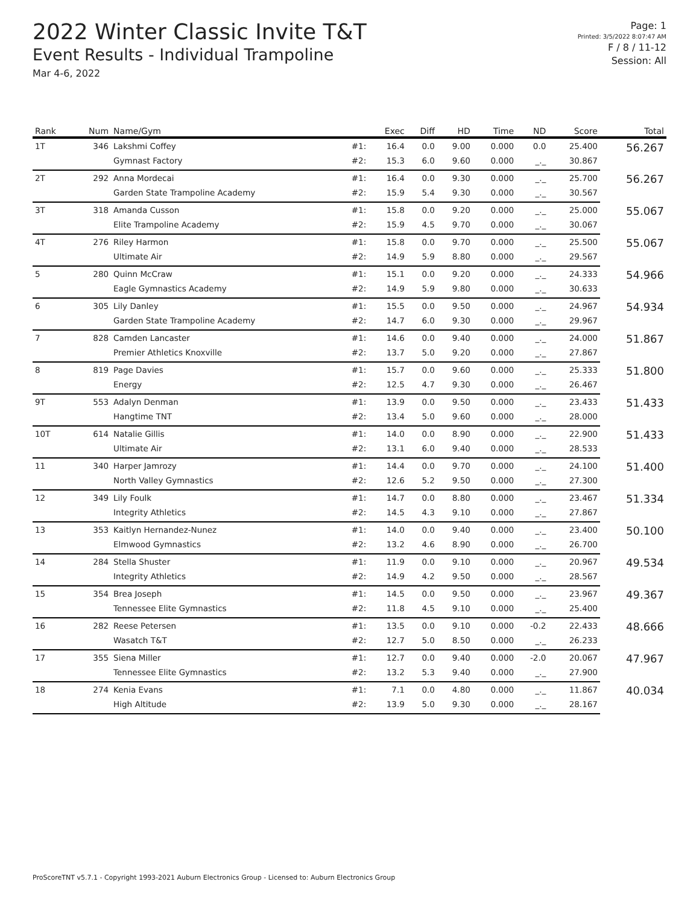2022 Winter Classic Invite T&T
Event Results - Individual Trampoline
Mar 4-6, 2022
Page: 1
Printed: 3/5/2022 8:07:47 AM
F / 8 / 11-12
Session: All
| Rank | Num | Name/Gym | | Exec | Diff | HD | Time | ND | Score | Total |
| --- | --- | --- | --- | --- | --- | --- | --- | --- | --- | --- |
| 1T | 346 | Lakshmi Coffey | #1: | 16.4 | 0.0 | 9.00 | 0.000 | 0.0 | 25.400 | 56.267 |
| | | Gymnast Factory | #2: | 15.3 | 6.0 | 9.60 | 0.000 | _._ | 30.867 | |
| 2T | 292 | Anna Mordecai | #1: | 16.4 | 0.0 | 9.30 | 0.000 | _._ | 25.700 | 56.267 |
| | | Garden State Trampoline Academy | #2: | 15.9 | 5.4 | 9.30 | 0.000 | _._ | 30.567 | |
| 3T | 318 | Amanda Cusson | #1: | 15.8 | 0.0 | 9.20 | 0.000 | _._ | 25.000 | 55.067 |
| | | Elite Trampoline Academy | #2: | 15.9 | 4.5 | 9.70 | 0.000 | _._ | 30.067 | |
| 4T | 276 | Riley Harmon | #1: | 15.8 | 0.0 | 9.70 | 0.000 | _._ | 25.500 | 55.067 |
| | | Ultimate Air | #2: | 14.9 | 5.9 | 8.80 | 0.000 | _._ | 29.567 | |
| 5 | 280 | Quinn McCraw | #1: | 15.1 | 0.0 | 9.20 | 0.000 | _._ | 24.333 | 54.966 |
| | | Eagle Gymnastics Academy | #2: | 14.9 | 5.9 | 9.80 | 0.000 | _._ | 30.633 | |
| 6 | 305 | Lily Danley | #1: | 15.5 | 0.0 | 9.50 | 0.000 | _._ | 24.967 | 54.934 |
| | | Garden State Trampoline Academy | #2: | 14.7 | 6.0 | 9.30 | 0.000 | _._ | 29.967 | |
| 7 | 828 | Camden Lancaster | #1: | 14.6 | 0.0 | 9.40 | 0.000 | _._ | 24.000 | 51.867 |
| | | Premier Athletics Knoxville | #2: | 13.7 | 5.0 | 9.20 | 0.000 | _._ | 27.867 | |
| 8 | 819 | Page Davies | #1: | 15.7 | 0.0 | 9.60 | 0.000 | _._ | 25.333 | 51.800 |
| | | Energy | #2: | 12.5 | 4.7 | 9.30 | 0.000 | _._ | 26.467 | |
| 9T | 553 | Adalyn Denman | #1: | 13.9 | 0.0 | 9.50 | 0.000 | _._ | 23.433 | 51.433 |
| | | Hangtime TNT | #2: | 13.4 | 5.0 | 9.60 | 0.000 | _._ | 28.000 | |
| 10T | 614 | Natalie Gillis | #1: | 14.0 | 0.0 | 8.90 | 0.000 | _._ | 22.900 | 51.433 |
| | | Ultimate Air | #2: | 13.1 | 6.0 | 9.40 | 0.000 | _._ | 28.533 | |
| 11 | 340 | Harper Jamrozy | #1: | 14.4 | 0.0 | 9.70 | 0.000 | _._ | 24.100 | 51.400 |
| | | North Valley Gymnastics | #2: | 12.6 | 5.2 | 9.50 | 0.000 | _._ | 27.300 | |
| 12 | 349 | Lily Foulk | #1: | 14.7 | 0.0 | 8.80 | 0.000 | _._ | 23.467 | 51.334 |
| | | Integrity Athletics | #2: | 14.5 | 4.3 | 9.10 | 0.000 | _._ | 27.867 | |
| 13 | 353 | Kaitlyn Hernandez-Nunez | #1: | 14.0 | 0.0 | 9.40 | 0.000 | _._ | 23.400 | 50.100 |
| | | Elmwood Gymnastics | #2: | 13.2 | 4.6 | 8.90 | 0.000 | _._ | 26.700 | |
| 14 | 284 | Stella Shuster | #1: | 11.9 | 0.0 | 9.10 | 0.000 | _._ | 20.967 | 49.534 |
| | | Integrity Athletics | #2: | 14.9 | 4.2 | 9.50 | 0.000 | _._ | 28.567 | |
| 15 | 354 | Brea Joseph | #1: | 14.5 | 0.0 | 9.50 | 0.000 | _._ | 23.967 | 49.367 |
| | | Tennessee Elite Gymnastics | #2: | 11.8 | 4.5 | 9.10 | 0.000 | _._ | 25.400 | |
| 16 | 282 | Reese Petersen | #1: | 13.5 | 0.0 | 9.10 | 0.000 | -0.2 | 22.433 | 48.666 |
| | | Wasatch T&T | #2: | 12.7 | 5.0 | 8.50 | 0.000 | _._ | 26.233 | |
| 17 | 355 | Siena Miller | #1: | 12.7 | 0.0 | 9.40 | 0.000 | -2.0 | 20.067 | 47.967 |
| | | Tennessee Elite Gymnastics | #2: | 13.2 | 5.3 | 9.40 | 0.000 | _._ | 27.900 | |
| 18 | 274 | Kenia Evans | #1: | 7.1 | 0.0 | 4.80 | 0.000 | _._ | 11.867 | 40.034 |
| | | High Altitude | #2: | 13.9 | 5.0 | 9.30 | 0.000 | _._ | 28.167 | |
ProScoreTNT v5.7.1 - Copyright 1993-2021 Auburn Electronics Group - Licensed to: Auburn Electronics Group